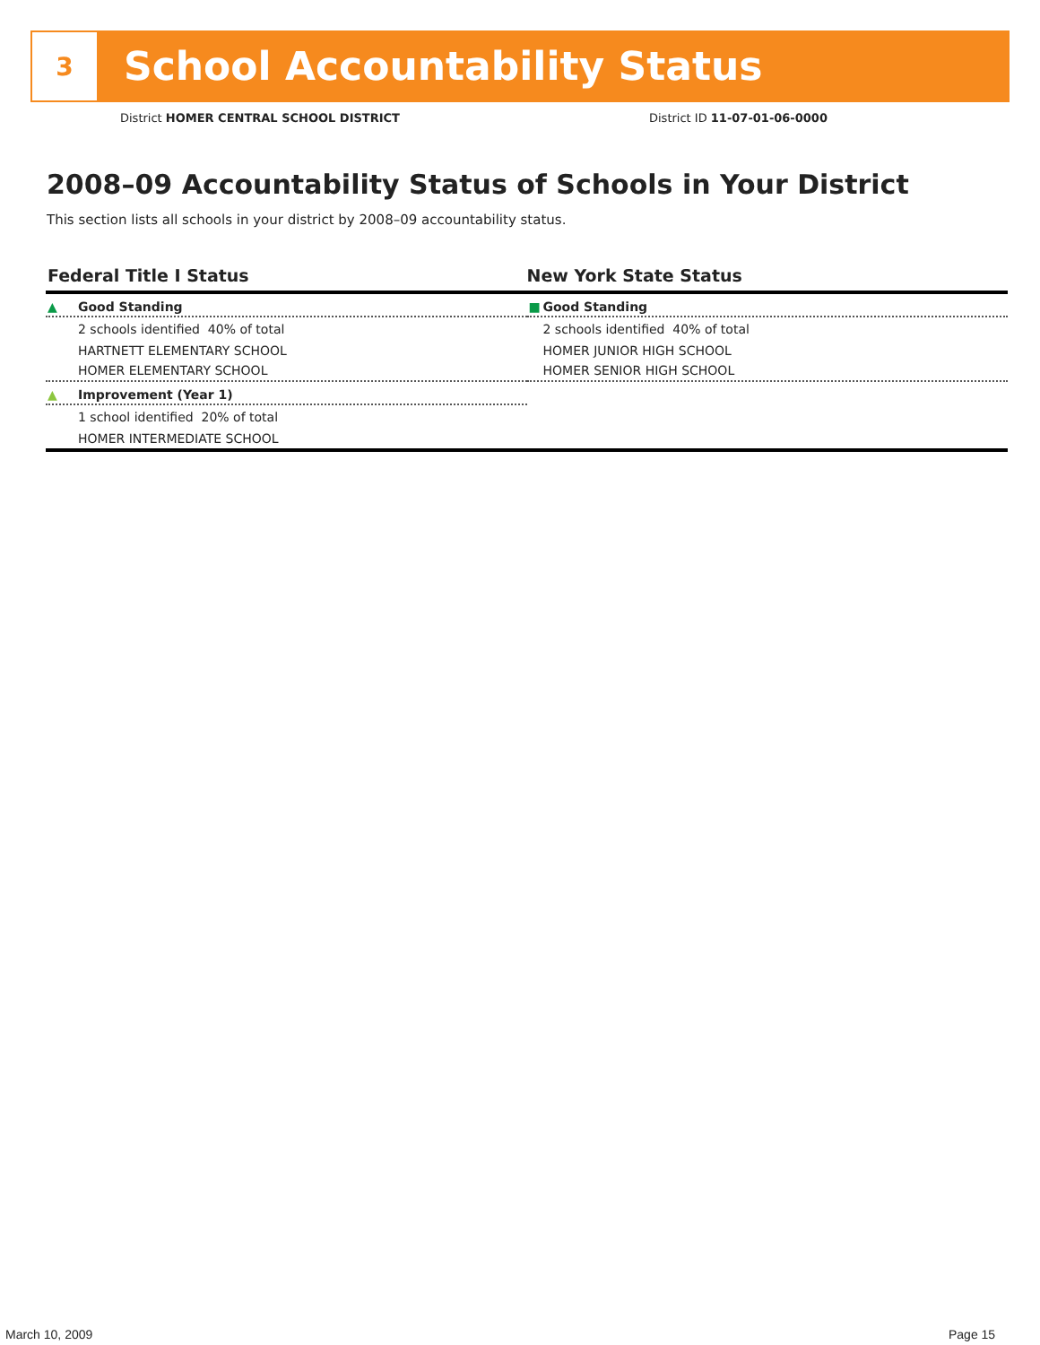3
School Accountability Status
District HOMER CENTRAL SCHOOL DISTRICT
District ID 11-07-01-06-0000
2008–09 Accountability Status of Schools in Your District
This section lists all schools in your district by 2008–09 accountability status.
Federal Title I Status
▲ Good Standing
2 schools identified 40% of total
HARTNETT ELEMENTARY SCHOOL
HOMER ELEMENTARY SCHOOL
▲ Improvement (Year 1)
1 school identified 20% of total
HOMER INTERMEDIATE SCHOOL
New York State Status
■ Good Standing
2 schools identified 40% of total
HOMER JUNIOR HIGH SCHOOL
HOMER SENIOR HIGH SCHOOL
March 10, 2009 Page 15